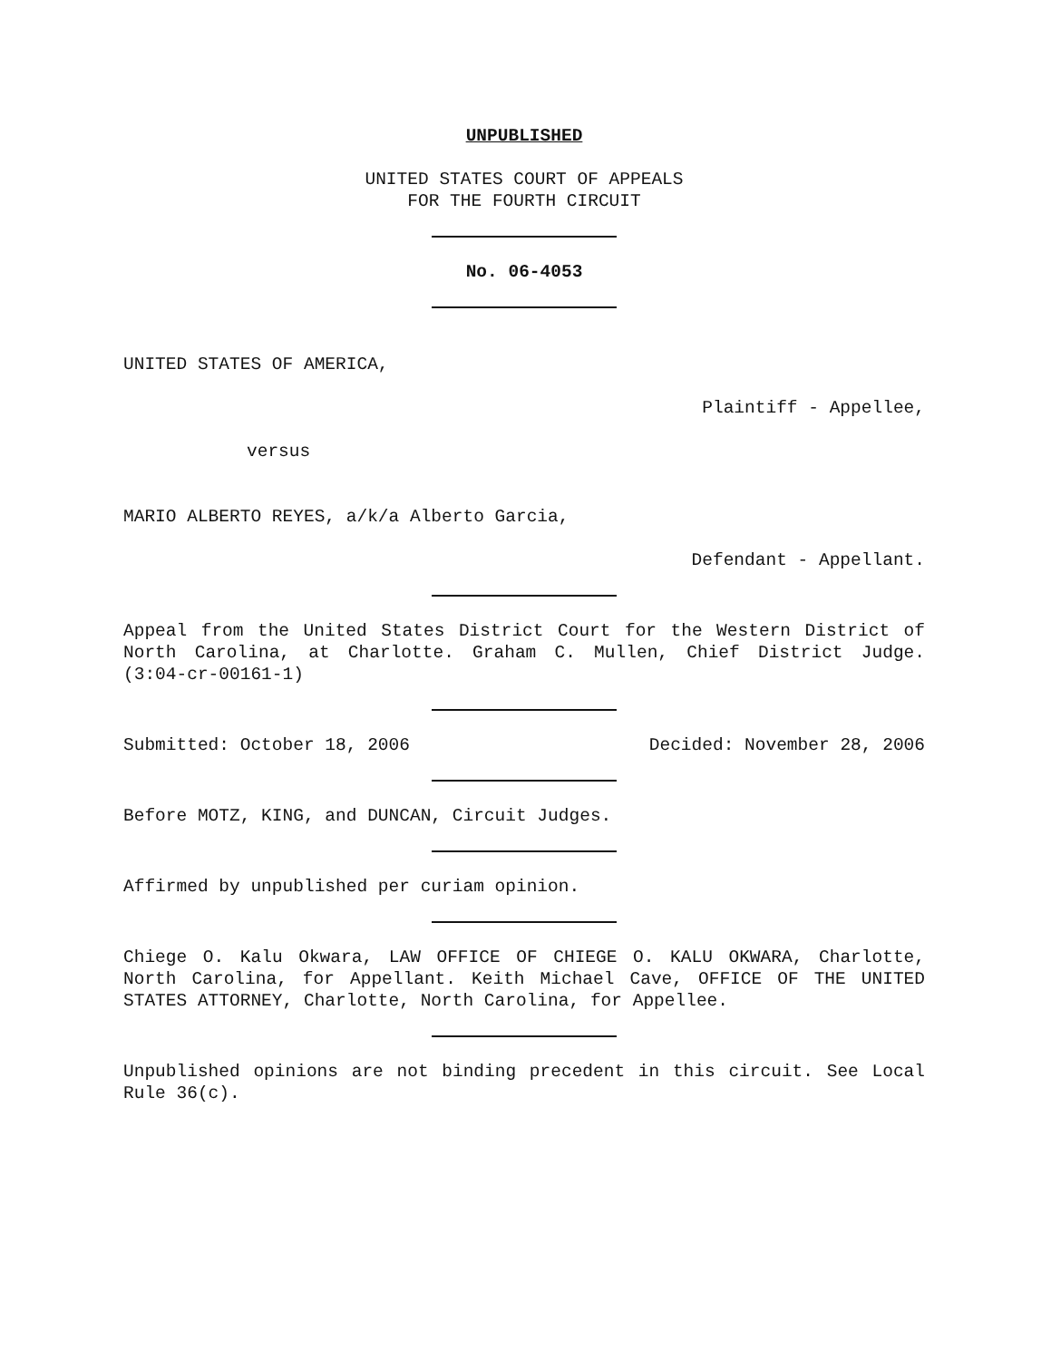UNPUBLISHED
UNITED STATES COURT OF APPEALS
FOR THE FOURTH CIRCUIT
No. 06-4053
UNITED STATES OF AMERICA,
Plaintiff - Appellee,
versus
MARIO ALBERTO REYES, a/k/a Alberto Garcia,
Defendant - Appellant.
Appeal from the United States District Court for the Western District of North Carolina, at Charlotte. Graham C. Mullen, Chief District Judge. (3:04-cr-00161-1)
Submitted: October 18, 2006 Decided: November 28, 2006
Before MOTZ, KING, and DUNCAN, Circuit Judges.
Affirmed by unpublished per curiam opinion.
Chiege O. Kalu Okwara, LAW OFFICE OF CHIEGE O. KALU OKWARA, Charlotte, North Carolina, for Appellant. Keith Michael Cave, OFFICE OF THE UNITED STATES ATTORNEY, Charlotte, North Carolina, for Appellee.
Unpublished opinions are not binding precedent in this circuit. See Local Rule 36(c).